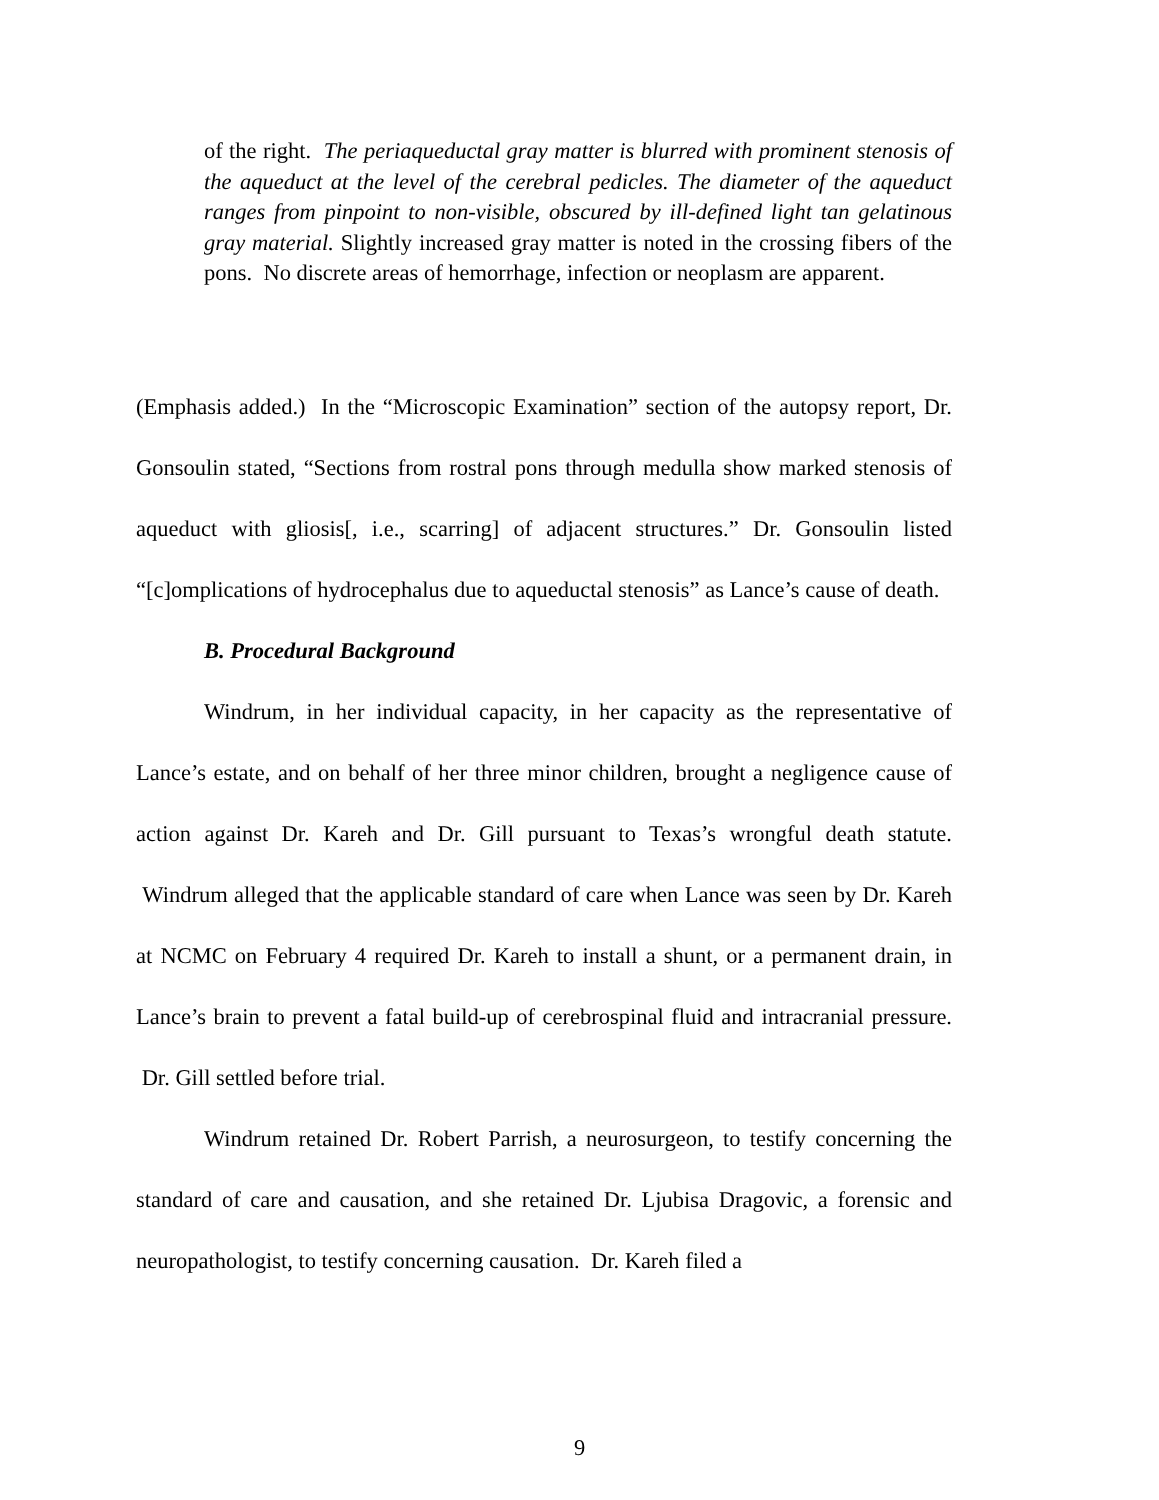of the right. The periaqueductal gray matter is blurred with prominent stenosis of the aqueduct at the level of the cerebral pedicles. The diameter of the aqueduct ranges from pinpoint to non-visible, obscured by ill-defined light tan gelatinous gray material. Slightly increased gray matter is noted in the crossing fibers of the pons. No discrete areas of hemorrhage, infection or neoplasm are apparent.
(Emphasis added.) In the “Microscopic Examination” section of the autopsy report, Dr. Gonsoulin stated, “Sections from rostral pons through medulla show marked stenosis of aqueduct with gliosis[, i.e., scarring] of adjacent structures.” Dr. Gonsoulin listed “[c]omplications of hydrocephalus due to aqueductal stenosis” as Lance’s cause of death.
B. Procedural Background
Windrum, in her individual capacity, in her capacity as the representative of Lance’s estate, and on behalf of her three minor children, brought a negligence cause of action against Dr. Kareh and Dr. Gill pursuant to Texas’s wrongful death statute. Windrum alleged that the applicable standard of care when Lance was seen by Dr. Kareh at NCMC on February 4 required Dr. Kareh to install a shunt, or a permanent drain, in Lance’s brain to prevent a fatal build-up of cerebrospinal fluid and intracranial pressure. Dr. Gill settled before trial.
Windrum retained Dr. Robert Parrish, a neurosurgeon, to testify concerning the standard of care and causation, and she retained Dr. Ljubisa Dragovic, a forensic and neuropathologist, to testify concerning causation. Dr. Kareh filed a
9